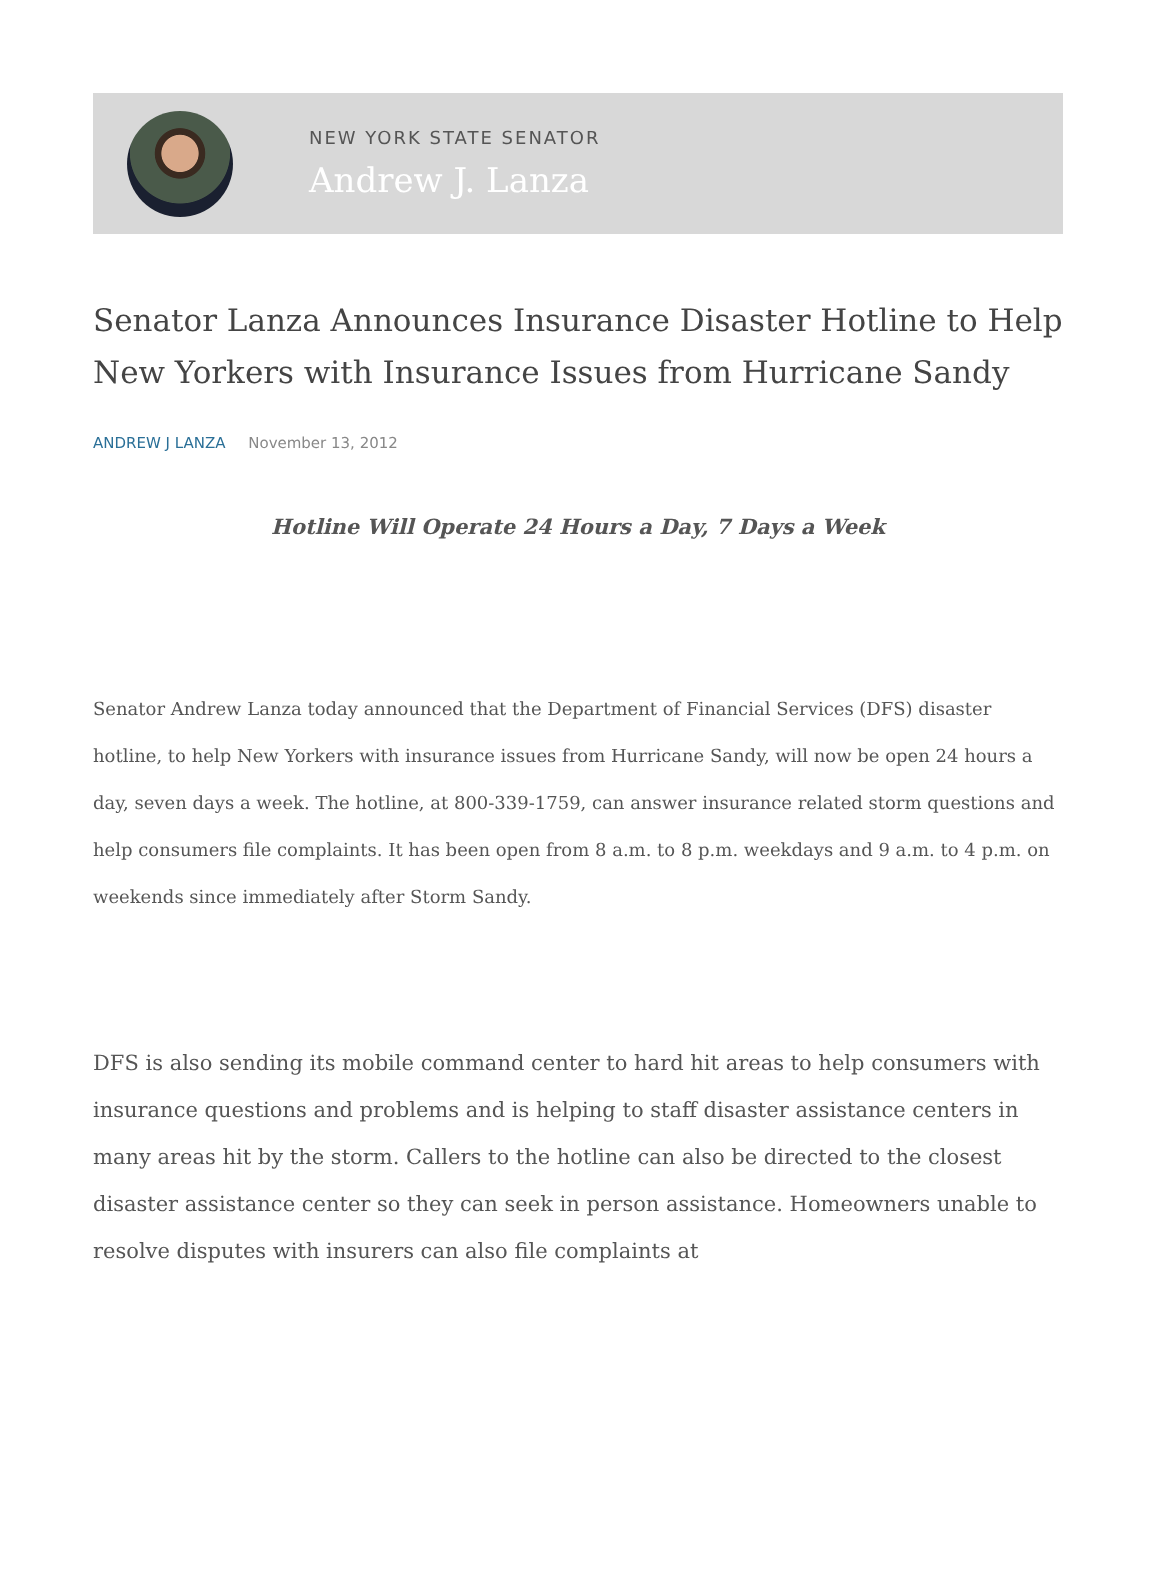NEW YORK STATE SENATOR
Andrew J. Lanza
Senator Lanza Announces Insurance Disaster Hotline to Help New Yorkers with Insurance Issues from Hurricane Sandy
ANDREW J LANZA November 13, 2012
Hotline Will Operate 24 Hours a Day, 7 Days a Week
Senator Andrew Lanza today announced that the Department of Financial Services (DFS) disaster hotline, to help New Yorkers with insurance issues from Hurricane Sandy, will now be open 24 hours a day, seven days a week. The hotline, at 800-339-1759, can answer insurance related storm questions and help consumers file complaints. It has been open from 8 a.m. to 8 p.m. weekdays and 9 a.m. to 4 p.m. on weekends since immediately after Storm Sandy.
DFS is also sending its mobile command center to hard hit areas to help consumers with insurance questions and problems and is helping to staff disaster assistance centers in many areas hit by the storm. Callers to the hotline can also be directed to the closest disaster assistance center so they can seek in person assistance. Homeowners unable to resolve disputes with insurers can also file complaints at